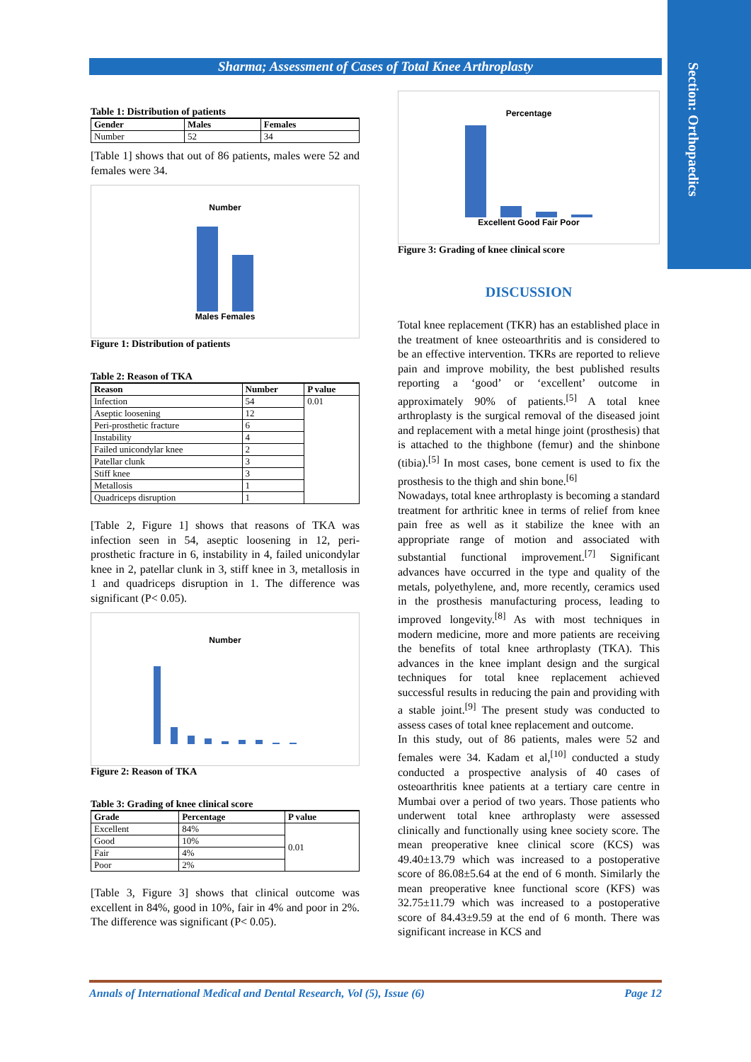Section: Orthopaedics
Sharma; Assessment of Cases of Total Knee Arthroplasty
Table 1: Distribution of patients
| Gender | Males | Females |
| --- | --- | --- |
| Number | 52 | 34 |
[Table 1] shows that out of 86 patients, males were 52 and females were 34.
Number
Males Females
Figure 1: Distribution of patients
Table 2: Reason of TKA
| Reason | Number | P value |
| --- | --- | --- |
| Infection | 54 | 0.01 |
| Aseptic loosening | 12 | |
| Peri-prosthetic fracture | 6 | |
| Instability | 4 | |
| Failed unicondylar knee | 2 | |
| Patellar clunk | 3 | |
| Stiff knee | 3 | |
| Metallosis | 1 | |
| Quadriceps disruption | 1 | |
[Table 2, Figure 1] shows that reasons of TKA was infection seen in 54, aseptic loosening in 12, peri-prosthetic fracture in 6, instability in 4, failed unicondylar knee in 2, patellar clunk in 3, stiff knee in 3, metallosis in 1 and quadriceps disruption in 1. The difference was significant (P< 0.05).
Number
Figure 2: Reason of TKA
Table 3: Grading of knee clinical score
| Grade | Percentage | P value |
| --- | --- | --- |
| Excellent | 84% | 0.01 |
| Good | 10% | |
| Fair | 4% | |
| Poor | 2% | |
[Table 3, Figure 3] shows that clinical outcome was excellent in 84%, good in 10%, fair in 4% and poor in 2%. The difference was significant (P< 0.05).
Percentage
Excellent Good Fair Poor
Figure 3: Grading of knee clinical score
DISCUSSION
Total knee replacement (TKR) has an established place in the treatment of knee osteoarthritis and is considered to be an effective intervention. TKRs are reported to relieve pain and improve mobility, the best published results reporting a ‘good’ or ‘excellent’ outcome in approximately 90% of patients.<sup>[5]</sup> A total knee arthroplasty is the surgical removal of the diseased joint and replacement with a metal hinge joint (prosthesis) that is attached to the thighbone (femur) and the shinbone (tibia).<sup>[5]</sup> In most cases, bone cement is used to fix the prosthesis to the thigh and shin bone.<sup>[6]</sup>
Nowadays, total knee arthroplasty is becoming a standard treatment for arthritic knee in terms of relief from knee pain free as well as it stabilize the knee with an appropriate range of motion and associated with substantial functional improvement.<sup>[7]</sup> Significant advances have occurred in the type and quality of the metals, polyethylene, and, more recently, ceramics used in the prosthesis manufacturing process, leading to improved longevity.<sup>[8]</sup> As with most techniques in modern medicine, more and more patients are receiving the benefits of total knee arthroplasty (TKA). This advances in the knee implant design and the surgical techniques for total knee replacement achieved successful results in reducing the pain and providing with a stable joint.<sup>[9]</sup> The present study was conducted to assess cases of total knee replacement and outcome.
In this study, out of 86 patients, males were 52 and females were 34. Kadam et al,<sup>[10]</sup> conducted a study conducted a prospective analysis of 40 cases of osteoarthritis knee patients at a tertiary care centre in Mumbai over a period of two years. Those patients who underwent total knee arthroplasty were assessed clinically and functionally using knee society score. The mean preoperative knee clinical score (KCS) was 49.40±13.79 which was increased to a postoperative score of 86.08±5.64 at the end of 6 month. Similarly the mean preoperative knee functional score (KFS) was 32.75±11.79 which was increased to a postoperative score of 84.43±9.59 at the end of 6 month. There was significant increase in KCS and
Annals of International Medical and Dental Research, Vol (5), Issue (6) Page 12